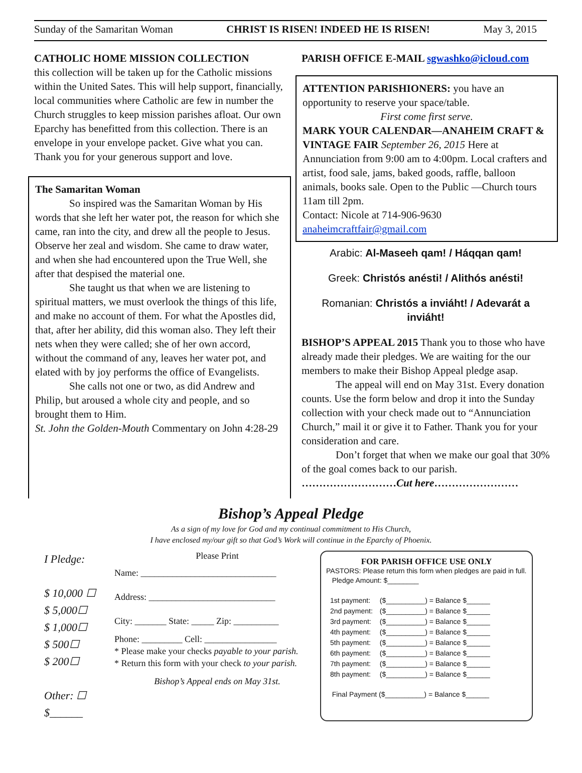Sunday of the Samaritan Woman CHRIST IS RISEN! INDEED HE IS RISEN! May 3, 2015
CATHOLIC HOME MISSION COLLECTION
this collection will be taken up for the Catholic missions within the United Sates. This will help support, financially, local communities where Catholic are few in number the Church struggles to keep mission parishes afloat. Our own Eparchy has benefitted from this collection. There is an envelope in your envelope packet. Give what you can. Thank you for your generous support and love.
The Samaritan Woman
So inspired was the Samaritan Woman by His words that she left her water pot, the reason for which she came, ran into the city, and drew all the people to Jesus. Observe her zeal and wisdom. She came to draw water, and when she had encountered upon the True Well, she after that despised the material one.
She taught us that when we are listening to spiritual matters, we must overlook the things of this life, and make no account of them. For what the Apostles did, that, after her ability, did this woman also. They left their nets when they were called; she of her own accord, without the command of any, leaves her water pot, and elated with by joy performs the office of Evangelists.
She calls not one or two, as did Andrew and Philip, but aroused a whole city and people, and so brought them to Him.
St. John the Golden-Mouth Commentary on John 4:28-29
PARISH OFFICE E-MAIL sgwashko@icloud.com
ATTENTION PARISHIONERS: you have an opportunity to reserve your space/table.
First come first serve.
MARK YOUR CALENDAR—ANAHEIM CRAFT & VINTAGE FAIR September 26, 2015 Here at Annunciation from 9:00 am to 4:00pm. Local crafters and artist, food sale, jams, baked goods, raffle, balloon animals, books sale. Open to the Public —Church tours 11am till 2pm.
Contact: Nicole at 714-906-9630
anaheimcraftfair@gmail.com
Arabic: Al-Maseeh qam! / Háqqan qam!
Greek: Christós anésti! / Alithós anésti!
Romanian: Christós a inviáht! / Adevarát a inviáht!
BISHOP’S APPEAL 2015 Thank you to those who have already made their pledges. We are waiting for the our members to make their Bishop Appeal pledge asap.
The appeal will end on May 31st. Every donation counts. Use the form below and drop it into the Sunday collection with your check made out to “Annunciation Church,” mail it or give it to Father. Thank you for your consideration and care.
Don’t forget that when we make our goal that 30% of the goal comes back to our parish.
………………………Cut here……………………
Bishop’s Appeal Pledge
As a sign of my love for God and my continual commitment to His Church,
I have enclosed my/our gift so that God’s Work will continue in the Eparchy of Phoenix.
I Pledge:
$ 10,000 ☐
$ 5,000☐
$ 1,000☐
$ 500☐
$ 200☐
Other: ☐
$______
Please Print
Name: ______________________________
Address: ____________________________
City: _______ State: _____ Zip: __________
Phone: _________ Cell: ________________
* Please make your checks payable to your parish.
* Return this form with your check to your parish.
Bishop’s Appeal ends on May 31st.
FOR PARISH OFFICE USE ONLY
PASTORS: Please return this form when pledges are paid in full.
Pledge Amount: $________
| 1st payment: | ($__________) = Balance $______ |
| 2nd payment: | ($__________) = Balance $______ |
| 3rd payment: | ($__________) = Balance $______ |
| 4th payment: | ($__________) = Balance $______ |
| 5th payment: | ($__________) = Balance $______ |
| 6th payment: | ($__________) = Balance $______ |
| 7th payment: | ($__________) = Balance $______ |
| 8th payment: | ($__________) = Balance $______ |
Final Payment ($__________) = Balance $______